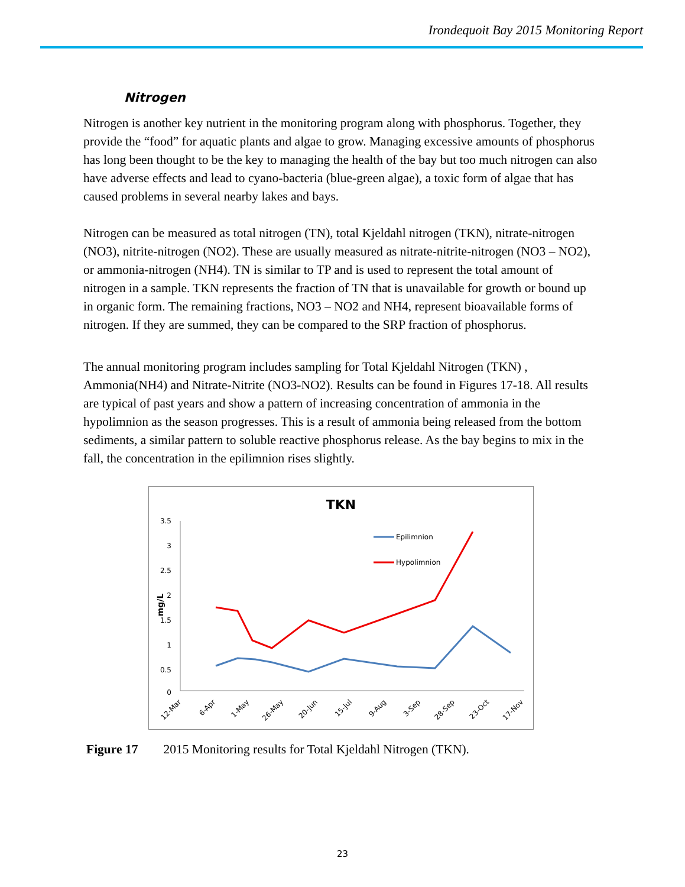Irondequoit Bay 2015 Monitoring Report
Nitrogen
Nitrogen is another key nutrient in the monitoring program along with phosphorus. Together, they provide the “food” for aquatic plants and algae to grow. Managing excessive amounts of phosphorus has long been thought to be the key to managing the health of the bay but too much nitrogen can also have adverse effects and lead to cyano-bacteria (blue-green algae), a toxic form of algae that has caused problems in several nearby lakes and bays.
Nitrogen can be measured as total nitrogen (TN), total Kjeldahl nitrogen (TKN), nitrate-nitrogen (NO3), nitrite-nitrogen (NO2). These are usually measured as nitrate-nitrite-nitrogen (NO3 – NO2), or ammonia-nitrogen (NH4). TN is similar to TP and is used to represent the total amount of nitrogen in a sample. TKN represents the fraction of TN that is unavailable for growth or bound up in organic form. The remaining fractions, NO3 – NO2 and NH4, represent bioavailable forms of nitrogen. If they are summed, they can be compared to the SRP fraction of phosphorus.
The annual monitoring program includes sampling for Total Kjeldahl Nitrogen (TKN) , Ammonia(NH4) and Nitrate-Nitrite (NO3-NO2). Results can be found in Figures 17-18. All results are typical of past years and show a pattern of increasing concentration of ammonia in the hypolimnion as the season progresses. This is a result of ammonia being released from the bottom sediments, a similar pattern to soluble reactive phosphorus release. As the bay begins to mix in the fall, the concentration in the epilimnion rises slightly.
TKN
3.5
3
2.5
2
1.5
1
0.5
0
mg/L
Epilimnion
Hypolimnion
12-Mar
6-Apr
1-May
26-May
20-Jun
15-Jul
9-Aug
3-Sep
28-Sep
23-Oct
17-Nov
Figure 17 2015 Monitoring results for Total Kjeldahl Nitrogen (TKN).
23